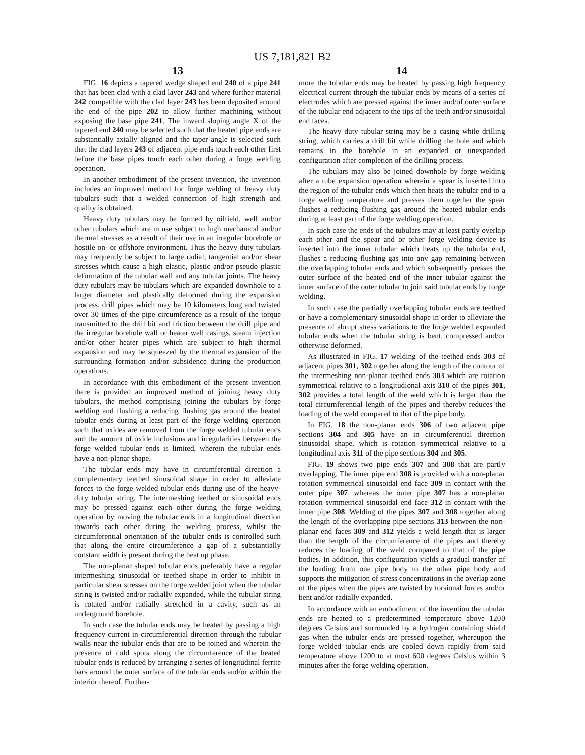US 7,181,821 B2
13
FIG. 16 depicts a tapered wedge shaped end 240 of a pipe 241 that has been clad with a clad layer 243 and where further material 242 compatible with the clad layer 243 has been deposited around the end of the pipe 202 to allow further machining without exposing the base pipe 241. The inward sloping angle X of the tapered end 240 may be selected such that the heated pipe ends are substantially axially aligned and the taper angle is selected such that the clad layers 243 of adjacent pipe ends touch each other first before the base pipes touch each other during a forge welding operation.
In another embodiment of the present invention, the invention includes an improved method for forge welding of heavy duty tubulars such that a welded connection of high strength and quality is obtained.
Heavy duty tubulars may be formed by oilfield, well and/or other tubulars which are in use subject to high mechanical and/or thermal stresses as a result of their use in an irregular borehole or hostile on- or offshore environment. Thus the heavy duty tubulars may frequently be subject to large radial, tangential and/or shear stresses which cause a high elastic, plastic and/or pseudo plastic deformation of the tubular wall and any tubular joints. The heavy duty tubulars may be tubulars which are expanded downhole to a larger diameter and plastically deformed during the expansion process, drill pipes which may be 10 kilometers long and twisted over 30 times of the pipe circumference as a result of the torque transmitted to the drill bit and friction between the drill pipe and the irregular borehole wall or heater well casings, steam injection and/or other heater pipes which are subject to high thermal expansion and may be squeezed by the thermal expansion of the surrounding formation and/or subsidence during the production operations.
In accordance with this embodiment of the present invention there is provided an improved method of joining heavy duty tubulars, the method comprising joining the tubulars by forge welding and flushing a reducing flushing gas around the heated tubular ends during at least part of the forge welding operation such that oxides are removed from the forge welded tubular ends and the amount of oxide inclusions and irregularities between the forge welded tubular ends is limited, wherein the tubular ends have a non-planar shape.
The tubular ends may have in circumferential direction a complementary teethed sinusoidal shape in order to alleviate forces to the forge welded tubular ends during use of the heavy-duty tubular string. The intermeshing teethed or sinusoidal ends may be pressed against each other during the forge welding operation by moving the tubular ends in a longitudinal direction towards each other during the welding process, whilst the circumferential orientation of the tubular ends is controlled such that along the entire circumference a gap of a substantially constant width is present during the heat up phase.
The non-planar shaped tubular ends preferably have a regular intermeshing sinusoidal or teethed shape in order to inhibit in particular shear stresses on the forge welded joint when the tubular string is twisted and/or radially expanded, while the tubular string is rotated and/or radially stretched in a cavity, such as an underground borehole.
In such case the tubular ends may be heated by passing a high frequency current in circumferential direction through the tubular walls near the tubular ends that are to be joined and wherein the presence of cold spots along the circumference of the heated tubular ends is reduced by arranging a series of longitudinal ferrite bars around the outer surface of the tubular ends and/or within the interior thereof. Further-
14
more the tubular ends may be heated by passing high frequency electrical current through the tubular ends by means of a series of electrodes which are pressed against the inner and/of outer surface of the tubular end adjacent to the tips of the teeth and/or sinusoidal end faces.
The heavy duty tubular string may be a casing while drilling string, which carries a drill bit while drilling the hole and which remains in the borehole in an expanded or unexpanded configuration after completion of the drilling process.
The tubulars may also be joined downhole by forge welding after a tube expansion operation wherein a spear is inserted into the region of the tubular ends which then heats the tubular end to a forge welding temperature and presses them together the spear flushes a reducing flushing gas around the heated tubular ends during at least part of the forge welding operation.
In such case the ends of the tubulars may at least partly overlap each other and the spear and or other forge welding device is inserted into the inner tubular which heats up the tubular end, flushes a reducing flushing gas into any gap remaining between the overlapping tubular ends and which subsequently presses the outer surface of the heated end of the inner tubular against the inner surface of the outer tubular to join said tubular ends by forge welding.
In such case the partially overlapping tubular ends are teethed or have a complementary sinusoidal shape in order to alleviate the presence of abrupt stress variations to the forge welded expanded tubular ends when the tubular string is bent, compressed and/or otherwise deformed.
As illustrated in FIG. 17 welding of the teethed ends 303 of adjacent pipes 301, 302 together along the length of the contour of the intermeshing non-planar teethed ends 303 which are rotation symmetrical relative to a longitudional axis 310 of the pipes 301, 302 provides a total length of the weld which is larger than the total circumferential length of the pipes and thereby reduces the loading of the weld compared to that of the pipe body.
In FIG. 18 the non-planar ends 306 of two adjacent pipe sections 304 and 305 have an in circumferential direction sinusoidal shape, which is rotation symmetrical relative to a longitudinal axis 311 of the pipe sections 304 and 305.
FIG. 19 shows two pipe ends 307 and 308 that are partly overlapping. The inner pipe end 308 is provided with a non-planar rotation symmetrical sinusoidal end face 309 in contact with the outer pipe 307, whereas the outer pipe 307 has a non-planar rotation symmetrical sinusoidal end face 312 in contact with the inner pipe 308. Welding of the pipes 307 and 308 together along the length of the overlapping pipe sections 313 between the non-planar end faces 309 and 312 yields a weld length that is larger than the length of the circumference of the pipes and thereby reduces the loading of the weld compared to that of the pipe bodies. In addition, this configuration yields a gradual transfer of the loading from one pipe body to the other pipe body and supports the mitigation of stress concentrations in the overlap zone of the pipes when the pipes are twisted by torsional forces and/or bent and/or radially expanded.
In accordance with an embodiment of the invention the tubular ends are heated to a predetermined temperature above 1200 degrees Celsius and surrounded by a hydrogen containing shield gas when the tubular ends are pressed together, whereupon the forge welded tubular ends are cooled down rapidly from said temperature above 1200 to at most 600 degrees Celsius within 3 minutes after the forge welding operation.